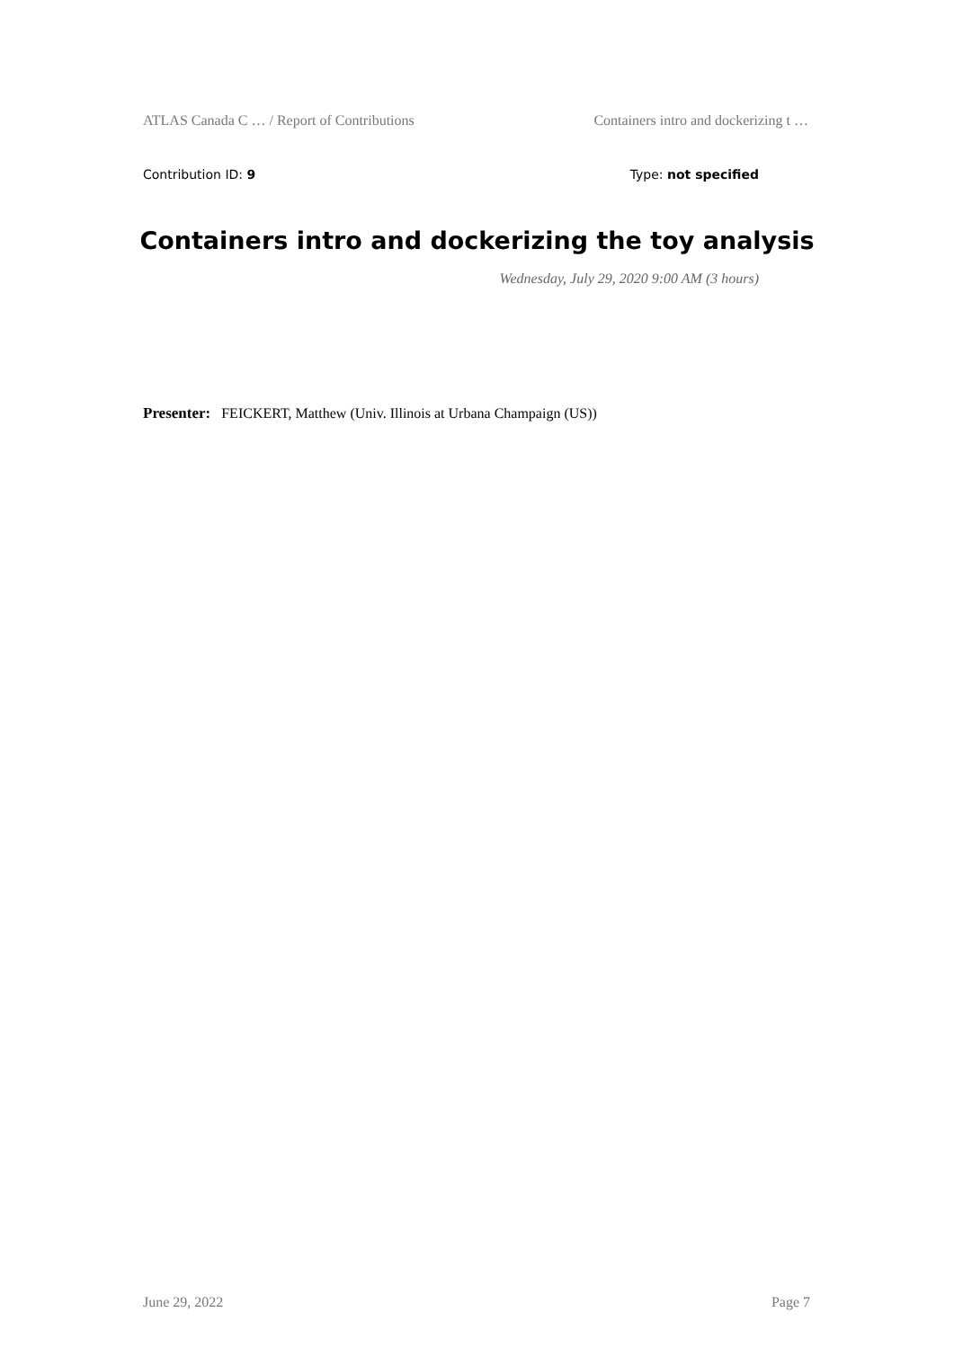ATLAS Canada C … / Report of Contributions Containers intro and dockerizing t …
Contribution ID: 9 Type: not specified
Containers intro and dockerizing the toy analysis
Wednesday, July 29, 2020 9:00 AM (3 hours)
Presenter: FEICKERT, Matthew (Univ. Illinois at Urbana Champaign (US))
June 29, 2022 Page 7